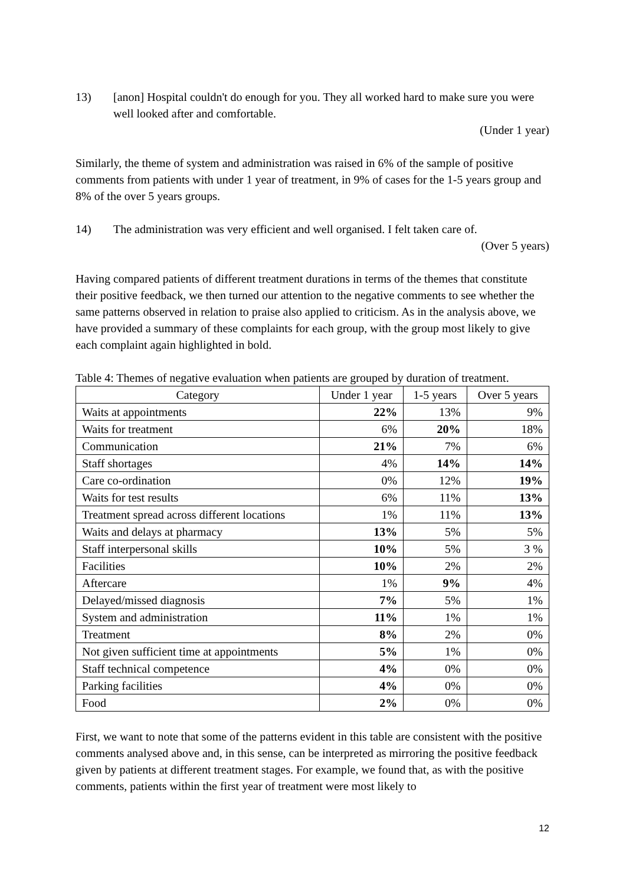13) [anon] Hospital couldn't do enough for you. They all worked hard to make sure you were well looked after and comfortable.
(Under 1 year)
Similarly, the theme of system and administration was raised in 6% of the sample of positive comments from patients with under 1 year of treatment, in 9% of cases for the 1-5 years group and 8% of the over 5 years groups.
14) The administration was very efficient and well organised. I felt taken care of.
(Over 5 years)
Having compared patients of different treatment durations in terms of the themes that constitute their positive feedback, we then turned our attention to the negative comments to see whether the same patterns observed in relation to praise also applied to criticism. As in the analysis above, we have provided a summary of these complaints for each group, with the group most likely to give each complaint again highlighted in bold.
Table 4: Themes of negative evaluation when patients are grouped by duration of treatment.
| Category | Under 1 year | 1-5 years | Over 5 years |
| --- | --- | --- | --- |
| Waits at appointments | 22% | 13% | 9% |
| Waits for treatment | 6% | 20% | 18% |
| Communication | 21% | 7% | 6% |
| Staff shortages | 4% | 14% | 14% |
| Care co-ordination | 0% | 12% | 19% |
| Waits for test results | 6% | 11% | 13% |
| Treatment spread across different locations | 1% | 11% | 13% |
| Waits and delays at pharmacy | 13% | 5% | 5% |
| Staff interpersonal skills | 10% | 5% | 3 % |
| Facilities | 10% | 2% | 2% |
| Aftercare | 1% | 9% | 4% |
| Delayed/missed diagnosis | 7% | 5% | 1% |
| System and administration | 11% | 1% | 1% |
| Treatment | 8% | 2% | 0% |
| Not given sufficient time at appointments | 5% | 1% | 0% |
| Staff technical competence | 4% | 0% | 0% |
| Parking facilities | 4% | 0% | 0% |
| Food | 2% | 0% | 0% |
First, we want to note that some of the patterns evident in this table are consistent with the positive comments analysed above and, in this sense, can be interpreted as mirroring the positive feedback given by patients at different treatment stages. For example, we found that, as with the positive comments, patients within the first year of treatment were most likely to
12